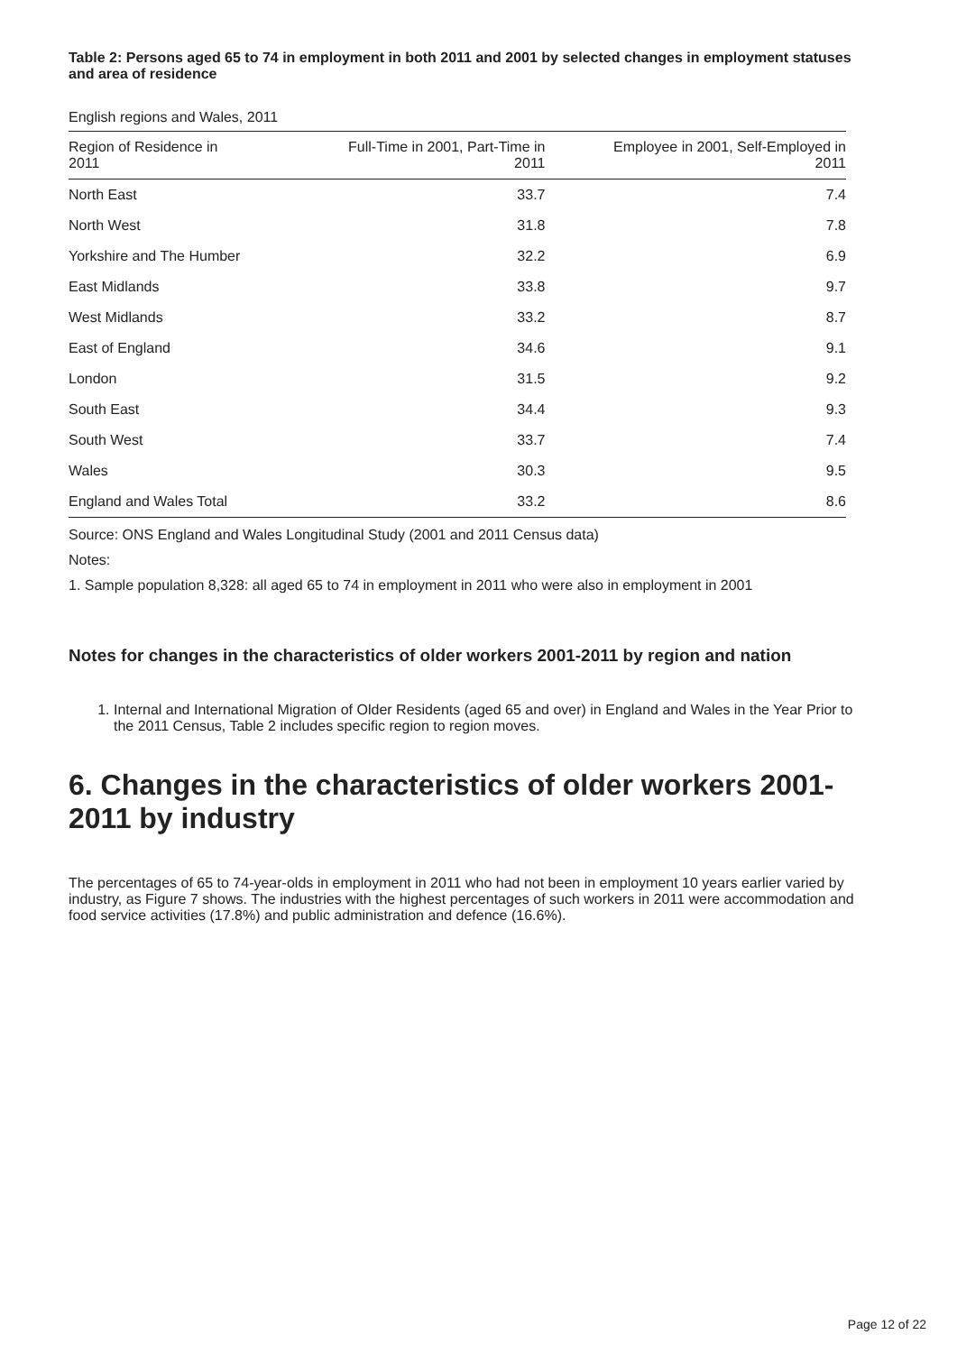Table 2: Persons aged 65 to 74 in employment in both 2011 and 2001 by selected changes in employment statuses and area of residence
English regions and Wales, 2011
| Region of Residence in 2011 | Full-Time in 2001, Part-Time in 2011 | Employee in 2001, Self-Employed in 2011 |
| --- | --- | --- |
| North East | 33.7 | 7.4 |
| North West | 31.8 | 7.8 |
| Yorkshire and The Humber | 32.2 | 6.9 |
| East Midlands | 33.8 | 9.7 |
| West Midlands | 33.2 | 8.7 |
| East of England | 34.6 | 9.1 |
| London | 31.5 | 9.2 |
| South East | 34.4 | 9.3 |
| South West | 33.7 | 7.4 |
| Wales | 30.3 | 9.5 |
| England and Wales Total | 33.2 | 8.6 |
Source: ONS England and Wales Longitudinal Study (2001 and 2011 Census data)
Notes:
1. Sample population 8,328: all aged 65 to 74 in employment in 2011 who were also in employment in 2001
Notes for changes in the characteristics of older workers 2001-2011 by region and nation
1. Internal and International Migration of Older Residents (aged 65 and over) in England and Wales in the Year Prior to the 2011 Census, Table 2 includes specific region to region moves.
6. Changes in the characteristics of older workers 2001-2011 by industry
The percentages of 65 to 74-year-olds in employment in 2011 who had not been in employment 10 years earlier varied by industry, as Figure 7 shows. The industries with the highest percentages of such workers in 2011 were accommodation and food service activities (17.8%) and public administration and defence (16.6%).
Page 12 of 22